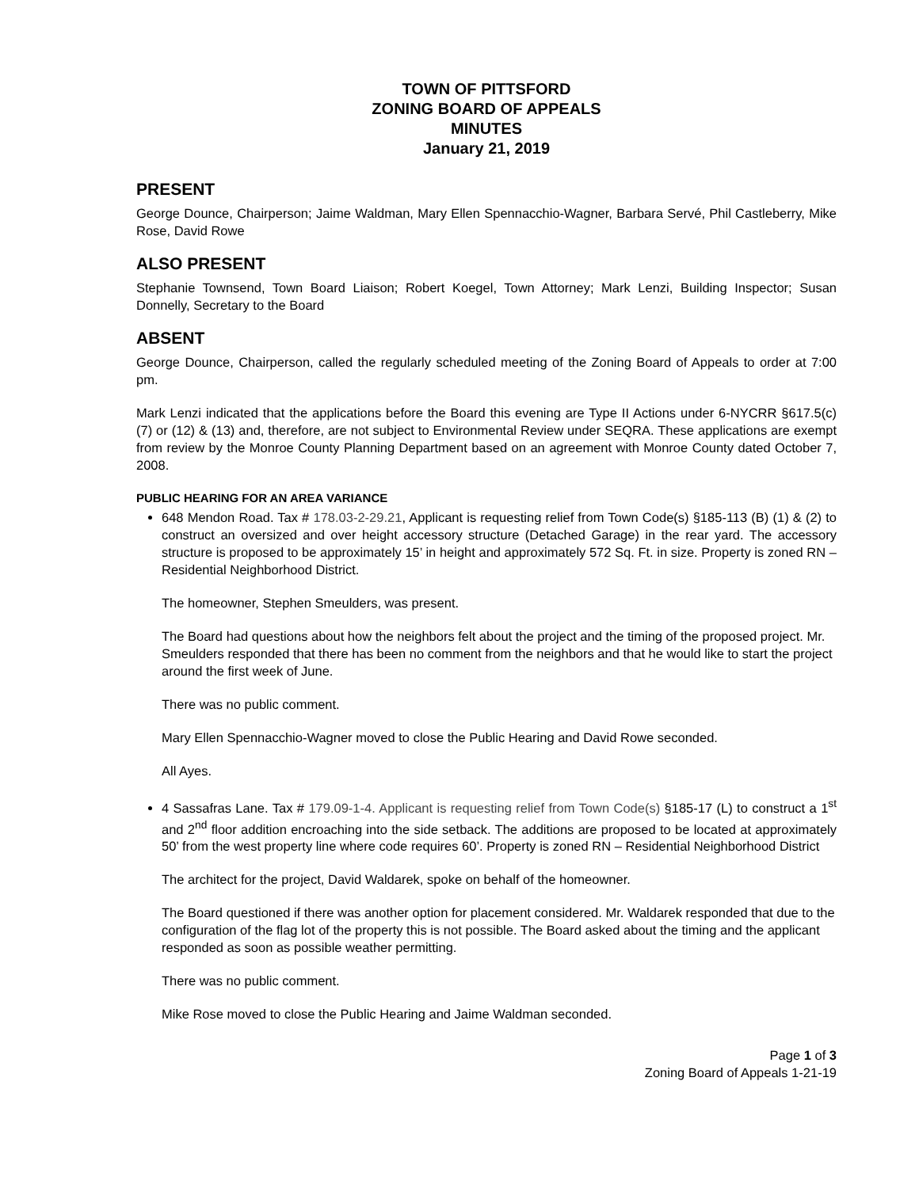TOWN OF PITTSFORD
ZONING BOARD OF APPEALS
MINUTES
January 21, 2019
PRESENT
George Dounce, Chairperson; Jaime Waldman, Mary Ellen Spennacchio-Wagner, Barbara Servé, Phil Castleberry, Mike Rose, David Rowe
ALSO PRESENT
Stephanie Townsend, Town Board Liaison; Robert Koegel, Town Attorney; Mark Lenzi, Building Inspector; Susan Donnelly, Secretary to the Board
ABSENT
George Dounce, Chairperson, called the regularly scheduled meeting of the Zoning Board of Appeals to order at 7:00 pm.
Mark Lenzi indicated that the applications before the Board this evening are Type II Actions under 6-NYCRR §617.5(c) (7) or (12) & (13) and, therefore, are not subject to Environmental Review under SEQRA. These applications are exempt from review by the Monroe County Planning Department based on an agreement with Monroe County dated October 7, 2008.
PUBLIC HEARING FOR AN AREA VARIANCE
648 Mendon Road. Tax # 178.03-2-29.21, Applicant is requesting relief from Town Code(s) §185-113 (B) (1) & (2) to construct an oversized and over height accessory structure (Detached Garage) in the rear yard. The accessory structure is proposed to be approximately 15’ in height and approximately 572 Sq. Ft. in size. Property is zoned RN – Residential Neighborhood District.
The homeowner, Stephen Smeulders, was present.
The Board had questions about how the neighbors felt about the project and the timing of the proposed project. Mr. Smeulders responded that there has been no comment from the neighbors and that he would like to start the project around the first week of June.
There was no public comment.
Mary Ellen Spennacchio-Wagner moved to close the Public Hearing and David Rowe seconded.
All Ayes.
4 Sassafras Lane. Tax # 179.09-1-4. Applicant is requesting relief from Town Code(s) §185-17 (L) to construct a 1<sup>st</sup> and 2<sup>nd</sup> floor addition encroaching into the side setback. The additions are proposed to be located at approximately 50’ from the west property line where code requires 60’. Property is zoned RN – Residential Neighborhood District
The architect for the project, David Waldarek, spoke on behalf of the homeowner.
The Board questioned if there was another option for placement considered. Mr. Waldarek responded that due to the configuration of the flag lot of the property this is not possible. The Board asked about the timing and the applicant responded as soon as possible weather permitting.
There was no public comment.
Mike Rose moved to close the Public Hearing and Jaime Waldman seconded.
Page 1 of 3
Zoning Board of Appeals 1-21-19